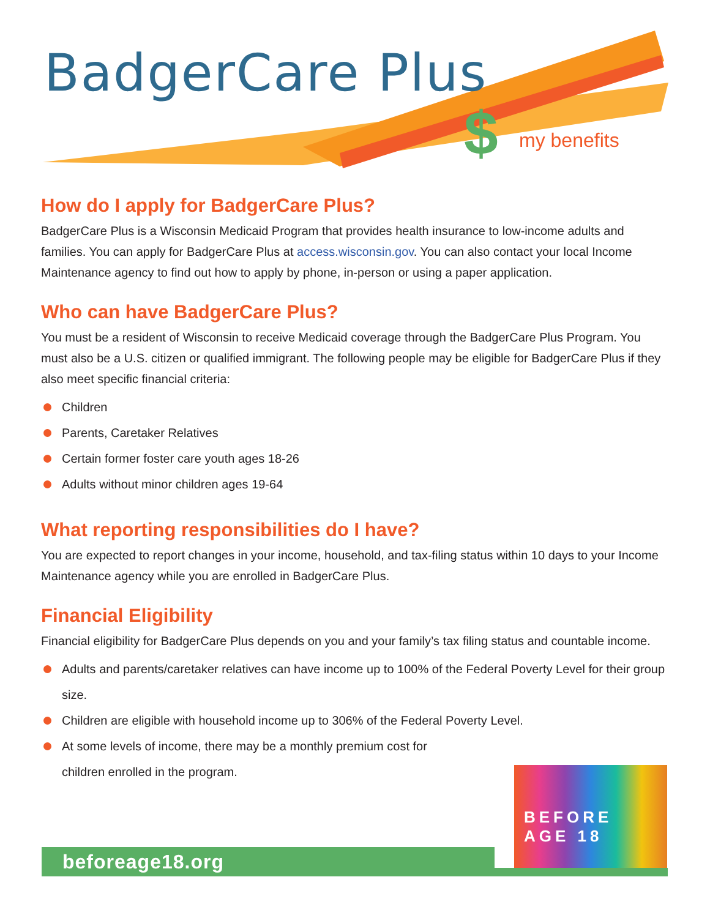BadgerCare Plus
$ my benefits
How do I apply for BadgerCare Plus?
BadgerCare Plus is a Wisconsin Medicaid Program that provides health insurance to low-income adults and families. You can apply for BadgerCare Plus at access.wisconsin.gov. You can also contact your local Income Maintenance agency to find out how to apply by phone, in-person or using a paper application.
Who can have BadgerCare Plus?
You must be a resident of Wisconsin to receive Medicaid coverage through the BadgerCare Plus Program. You must also be a U.S. citizen or qualified immigrant. The following people may be eligible for BadgerCare Plus if they also meet specific financial criteria:
Children
Parents, Caretaker Relatives
Certain former foster care youth ages 18-26
Adults without minor children ages 19-64
What reporting responsibilities do I have?
You are expected to report changes in your income, household, and tax-filing status within 10 days to your Income Maintenance agency while you are enrolled in BadgerCare Plus.
Financial Eligibility
Financial eligibility for BadgerCare Plus depends on you and your family’s tax filing status and countable income.
Adults and parents/caretaker relatives can have income up to 100% of the Federal Poverty Level for their group size.
Children are eligible with household income up to 306% of the Federal Poverty Level.
At some levels of income, there may be a monthly premium cost for children enrolled in the program.
beforeage18.org
BEFORE
AGE 18